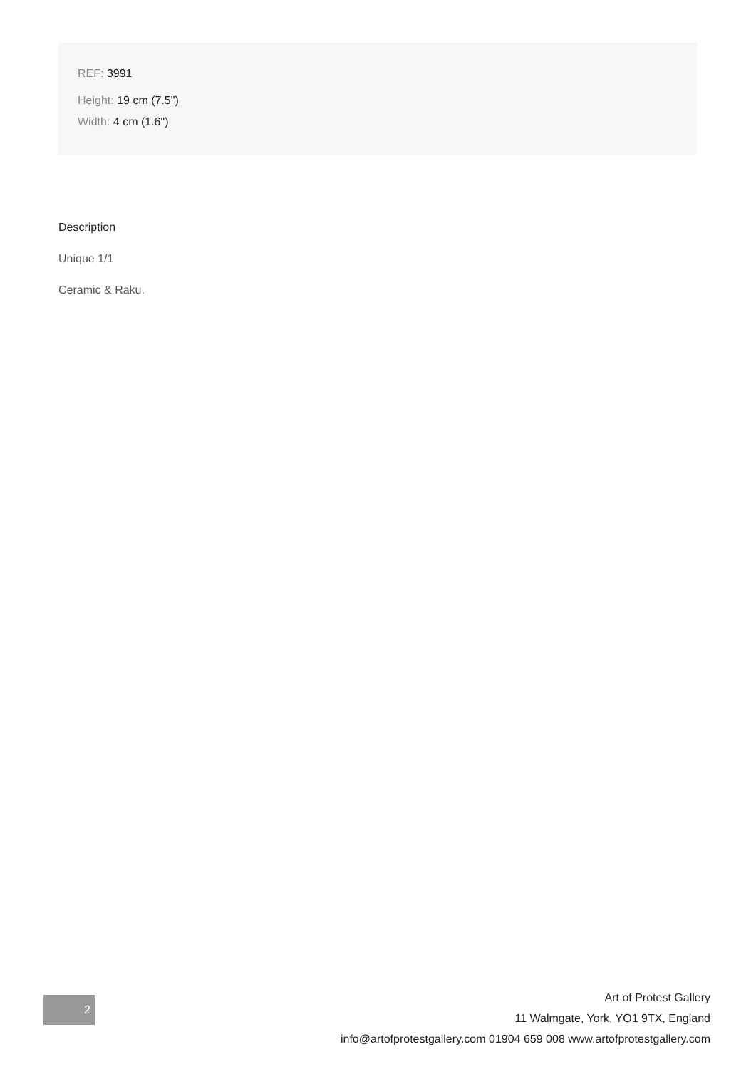REF: 3991
Height: 19 cm (7.5")
Width: 4 cm (1.6")
Description
Unique 1/1
Ceramic & Raku.
2
Art of Protest Gallery
11 Walmgate, York, YO1 9TX, England
info@artofprotestgallery.com 01904 659 008 www.artofprotestgallery.com